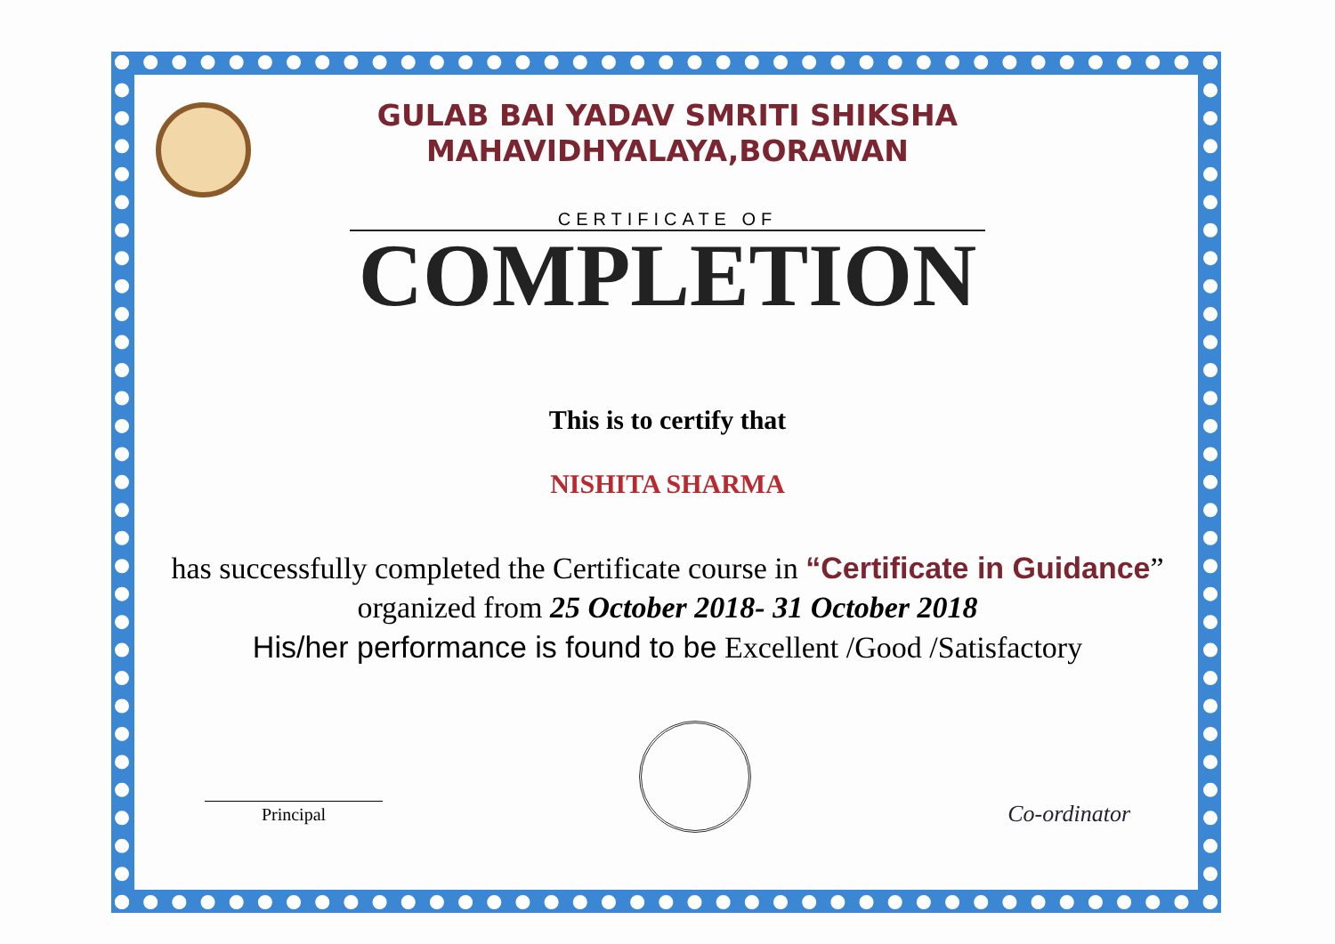GULAB BAI YADAV SMRITI SHIKSHA
MAHAVIDHYALAYA,BORAWAN
CERTIFICATE OF
COMPLETION
This is to certify that
NISHITA SHARMA
has successfully completed the Certificate course in “Certificate in Guidance” organized from 25 October 2018- 31 October 2018
His/her performance is found to be Excellent /Good /Satisfactory
Principal
Co-ordinator